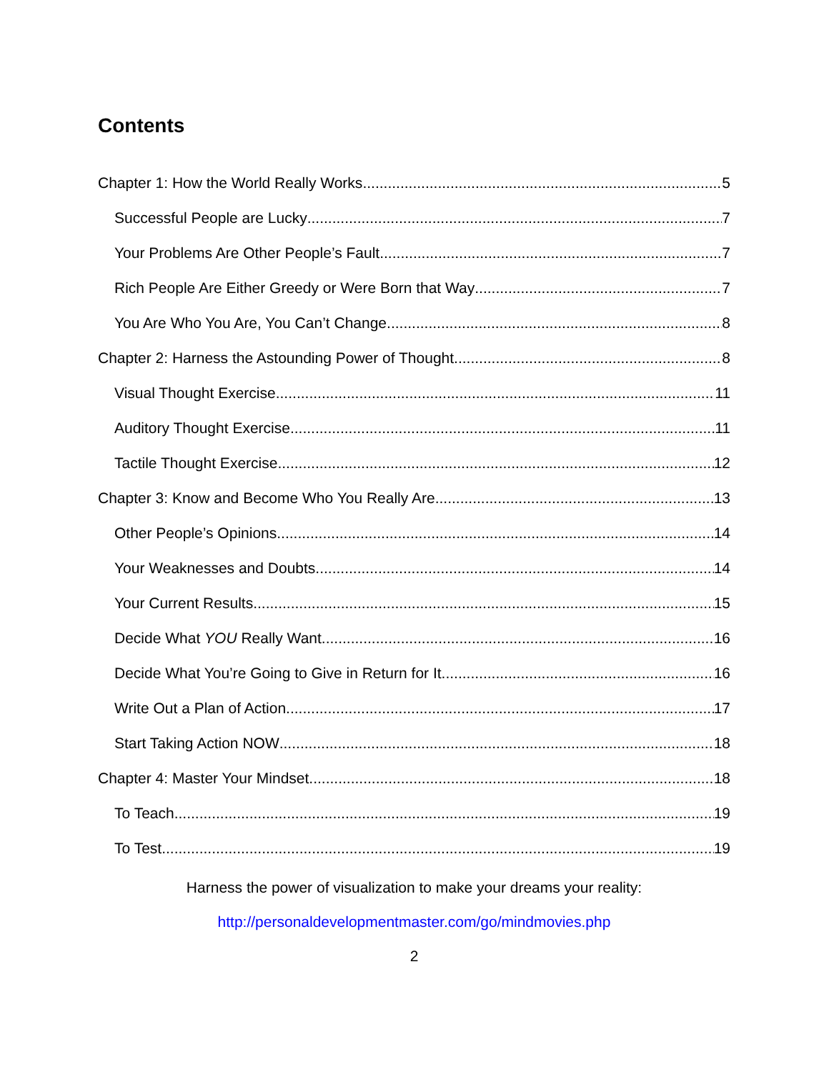Contents
Chapter 1: How the World Really Works 5
Successful People are Lucky 7
Your Problems Are Other People’s Fault 7
Rich People Are Either Greedy or Were Born that Way 7
You Are Who You Are, You Can’t Change 8
Chapter 2: Harness the Astounding Power of Thought 8
Visual Thought Exercise 11
Auditory Thought Exercise 11
Tactile Thought Exercise 12
Chapter 3: Know and Become Who You Really Are 13
Other People’s Opinions 14
Your Weaknesses and Doubts 14
Your Current Results 15
Decide What YOU Really Want 16
Decide What You’re Going to Give in Return for It 16
Write Out a Plan of Action 17
Start Taking Action NOW 18
Chapter 4: Master Your Mindset 18
To Teach 19
To Test 19
Harness the power of visualization to make your dreams your reality:
http://personaldevelopmentmaster.com/go/mindmovies.php
2